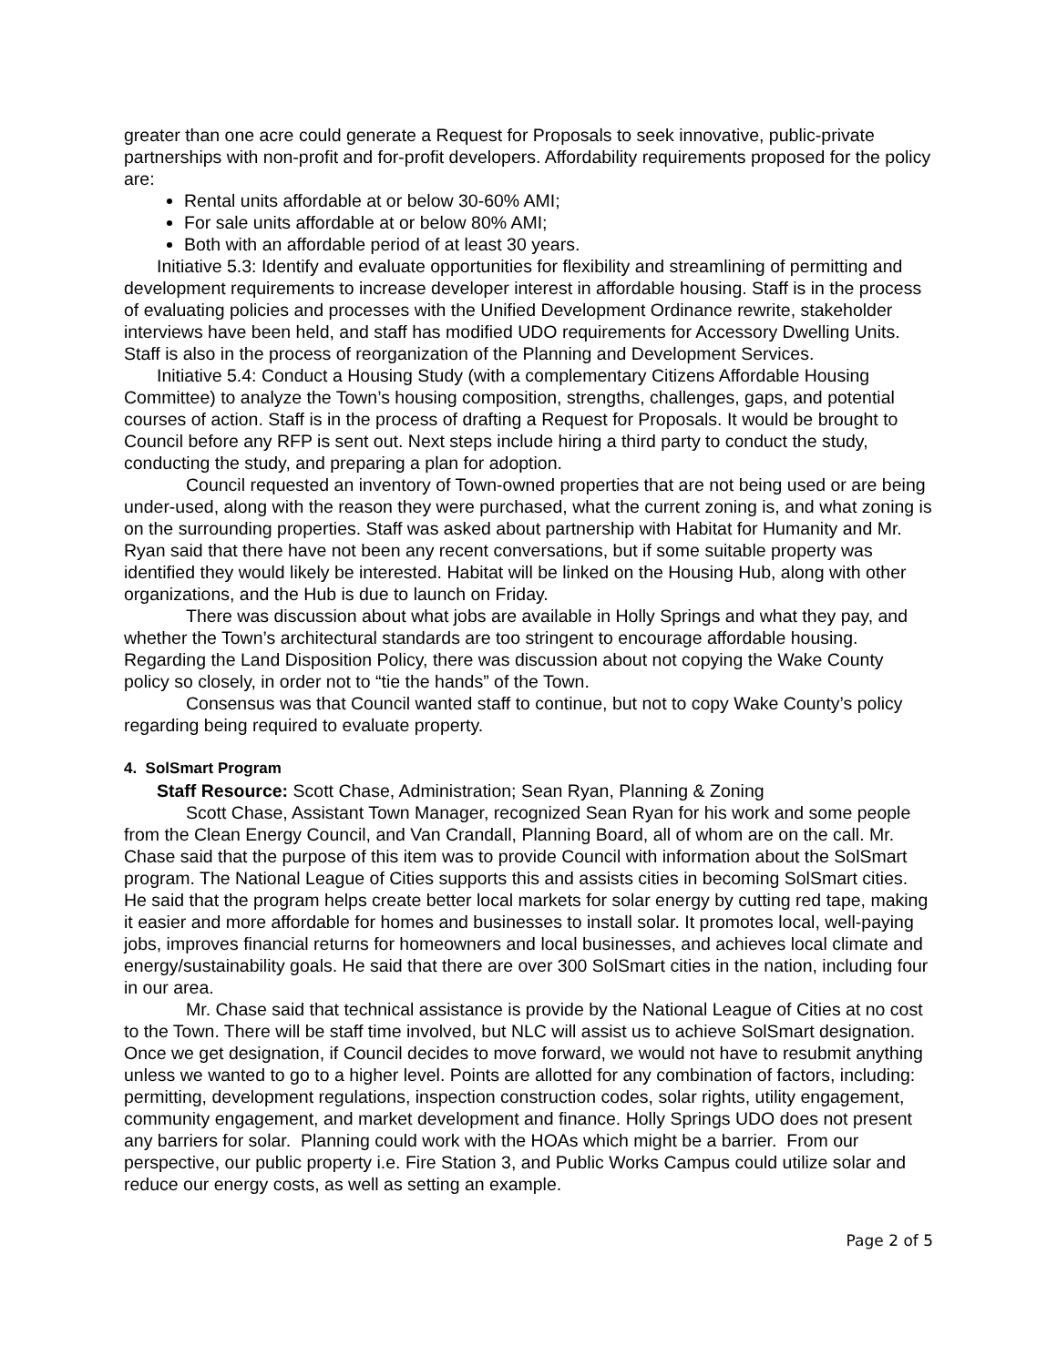greater than one acre could generate a Request for Proposals to seek innovative, public-private partnerships with non-profit and for-profit developers. Affordability requirements proposed for the policy are:
Rental units affordable at or below 30-60% AMI;
For sale units affordable at or below 80% AMI;
Both with an affordable period of at least 30 years.
Initiative 5.3: Identify and evaluate opportunities for flexibility and streamlining of permitting and development requirements to increase developer interest in affordable housing. Staff is in the process of evaluating policies and processes with the Unified Development Ordinance rewrite, stakeholder interviews have been held, and staff has modified UDO requirements for Accessory Dwelling Units. Staff is also in the process of reorganization of the Planning and Development Services.
Initiative 5.4: Conduct a Housing Study (with a complementary Citizens Affordable Housing Committee) to analyze the Town’s housing composition, strengths, challenges, gaps, and potential courses of action. Staff is in the process of drafting a Request for Proposals. It would be brought to Council before any RFP is sent out. Next steps include hiring a third party to conduct the study, conducting the study, and preparing a plan for adoption.
Council requested an inventory of Town-owned properties that are not being used or are being under-used, along with the reason they were purchased, what the current zoning is, and what zoning is on the surrounding properties. Staff was asked about partnership with Habitat for Humanity and Mr. Ryan said that there have not been any recent conversations, but if some suitable property was identified they would likely be interested. Habitat will be linked on the Housing Hub, along with other organizations, and the Hub is due to launch on Friday.
There was discussion about what jobs are available in Holly Springs and what they pay, and whether the Town’s architectural standards are too stringent to encourage affordable housing. Regarding the Land Disposition Policy, there was discussion about not copying the Wake County policy so closely, in order not to “tie the hands” of the Town.
Consensus was that Council wanted staff to continue, but not to copy Wake County’s policy regarding being required to evaluate property.
4. SolSmart Program
Staff Resource: Scott Chase, Administration; Sean Ryan, Planning & Zoning
Scott Chase, Assistant Town Manager, recognized Sean Ryan for his work and some people from the Clean Energy Council, and Van Crandall, Planning Board, all of whom are on the call. Mr. Chase said that the purpose of this item was to provide Council with information about the SolSmart program. The National League of Cities supports this and assists cities in becoming SolSmart cities. He said that the program helps create better local markets for solar energy by cutting red tape, making it easier and more affordable for homes and businesses to install solar. It promotes local, well-paying jobs, improves financial returns for homeowners and local businesses, and achieves local climate and energy/sustainability goals. He said that there are over 300 SolSmart cities in the nation, including four in our area.
Mr. Chase said that technical assistance is provide by the National League of Cities at no cost to the Town. There will be staff time involved, but NLC will assist us to achieve SolSmart designation. Once we get designation, if Council decides to move forward, we would not have to resubmit anything unless we wanted to go to a higher level. Points are allotted for any combination of factors, including: permitting, development regulations, inspection construction codes, solar rights, utility engagement, community engagement, and market development and finance. Holly Springs UDO does not present any barriers for solar. Planning could work with the HOAs which might be a barrier. From our perspective, our public property i.e. Fire Station 3, and Public Works Campus could utilize solar and reduce our energy costs, as well as setting an example.
Page 2 of 5